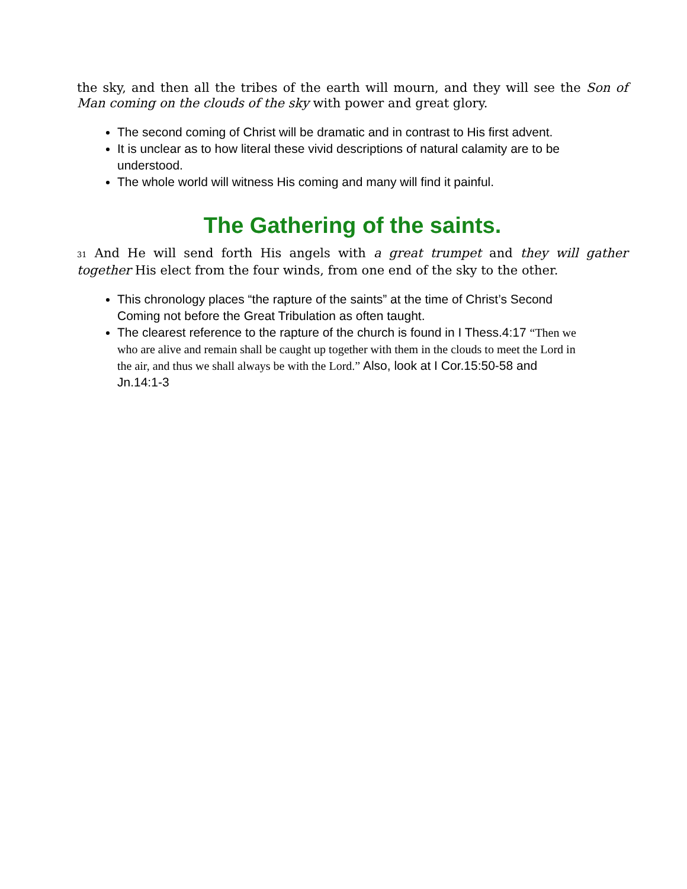the sky, and then all the tribes of the earth will mourn, and they will see the Son of Man coming on the clouds of the sky with power and great glory.
The second coming of Christ will be dramatic and in contrast to His first advent.
It is unclear as to how literal these vivid descriptions of natural calamity are to be understood.
The whole world will witness His coming and many will find it painful.
The Gathering of the saints.
31 And He will send forth His angels with a great trumpet and they will gather together His elect from the four winds, from one end of the sky to the other.
This chronology places “the rapture of the saints” at the time of Christ’s Second Coming not before the Great Tribulation as often taught.
The clearest reference to the rapture of the church is found in I Thess.4:17 “Then we who are alive and remain shall be caught up together with them in the clouds to meet the Lord in the air, and thus we shall always be with the Lord.” Also, look at I Cor.15:50-58 and Jn.14:1-3